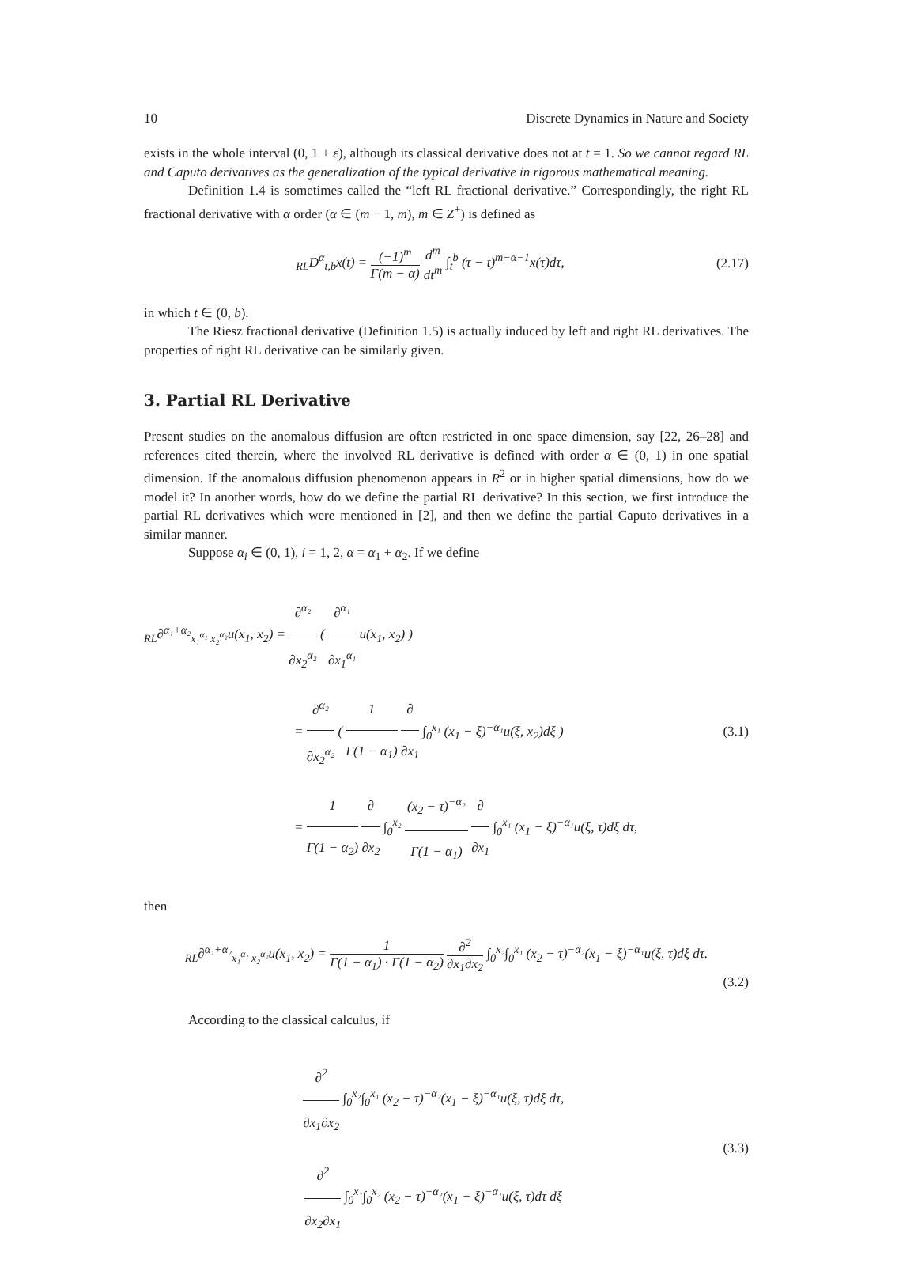10 Discrete Dynamics in Nature and Society
exists in the whole interval (0, 1 + ε), although its classical derivative does not at t = 1. So we cannot regard RL and Caputo derivatives as the generalization of the typical derivative in rigorous mathematical meaning.
Definition 1.4 is sometimes called the “left RL fractional derivative.” Correspondingly, the right RL fractional derivative with α order (α ∈ (m − 1, m), m ∈ Z<sup>+</sup>) is defined as
<sub>RL</sub>D<sup>α</sup><sub>t,b</sub>x(t) = (−1)<sup>m</sup> Γ(m − α) d<sup>m</sup> dt<sup>m</sup> ∫<sub>t</sub><sup>b</sup> (τ − t)<sup>m−α−1</sup>x(τ)dτ,
(2.17)
in which t ∈ (0, b).
The Riesz fractional derivative (Definition 1.5) is actually induced by left and right RL derivatives. The properties of right RL derivative can be similarly given.
3. Partial RL Derivative
Present studies on the anomalous diffusion are often restricted in one space dimension, say [22, 26–28] and references cited therein, where the involved RL derivative is defined with order α ∈ (0, 1) in one spatial dimension. If the anomalous diffusion phenomenon appears in R<sup>2</sup> or in higher spatial dimensions, how do we model it? In another words, how do we define the partial RL derivative? In this section, we first introduce the partial RL derivatives which were mentioned in [2], and then we define the partial Caputo derivatives in a similar manner.
Suppose α<sub>i</sub> ∈ (0, 1), i = 1, 2, α = α<sub>1</sub> + α<sub>2</sub>. If we define
<sub>RL</sub>∂<sup>α₁+α₂</sup><sub>x₁<sup>α₁</sup> x₂<sup>α₂</sup></sub>u(x<sub>1</sub>, x<sub>2</sub>) = ∂<sup>α₂</sup> ∂x<sub>2</sub><sup>α₂</sup> ( ∂<sup>α₁</sup> ∂x<sub>1</sub><sup>α₁</sup> u(x<sub>1</sub>, x<sub>2</sub>) )
= ∂<sup>α₂</sup> ∂x<sub>2</sub><sup>α₂</sup> ( 1 Γ(1 − α<sub>1</sub>) ∂ ∂x<sub>1</sub> ∫<sub>0</sub><sup>x₁</sup> (x<sub>1</sub> − ξ)<sup>−α₁</sup>u(ξ, x<sub>2</sub>)dξ )
= 1 Γ(1 − α<sub>2</sub>) ∂ ∂x<sub>2</sub> ∫<sub>0</sub><sup>x₂</sup> (x<sub>2</sub> − τ)<sup>−α₂</sup> Γ(1 − α<sub>1</sub>) ∂ ∂x<sub>1</sub> ∫<sub>0</sub><sup>x₁</sup> (x<sub>1</sub> − ξ)<sup>−α₁</sup>u(ξ, τ)dξ dτ,
(3.1)
then
<sub>RL</sub>∂<sup>α₁+α₂</sup><sub>x₁<sup>α₁</sup> x₂<sup>α₂</sup></sub>u(x<sub>1</sub>, x<sub>2</sub>) = 1 Γ(1 − α<sub>1</sub>) · Γ(1 − α<sub>2</sub>) ∂<sup>2</sup> ∂x<sub>1</sub>∂x<sub>2</sub> ∫<sub>0</sub><sup>x₂</sup>∫<sub>0</sub><sup>x₁</sup> (x<sub>2</sub> − τ)<sup>−α₂</sup>(x<sub>1</sub> − ξ)<sup>−α₁</sup>u(ξ, τ)dξ dτ.
(3.2)
According to the classical calculus, if
∂<sup>2</sup> ∂x<sub>1</sub>∂x<sub>2</sub> ∫<sub>0</sub><sup>x₂</sup>∫<sub>0</sub><sup>x₁</sup> (x<sub>2</sub> − τ)<sup>−α₂</sup>(x<sub>1</sub> − ξ)<sup>−α₁</sup>u(ξ, τ)dξ dτ,
∂<sup>2</sup> ∂x<sub>2</sub>∂x<sub>1</sub> ∫<sub>0</sub><sup>x₁</sup>∫<sub>0</sub><sup>x₂</sup> (x<sub>2</sub> − τ)<sup>−α₂</sup>(x<sub>1</sub> − ξ)<sup>−α₁</sup>u(ξ, τ)dτ dξ
(3.3)